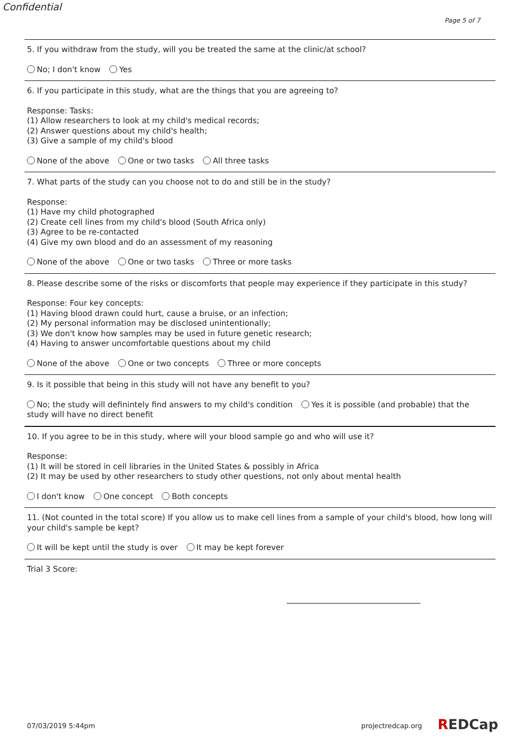Confidential
Page 5 of 7
5. If you withdraw from the study, will you be treated the same at the clinic/at school?
No; I don't know Yes
6. If you participate in this study, what are the things that you are agreeing to?
Response: Tasks:
(1) Allow researchers to look at my child's medical records;
(2) Answer questions about my child's health;
(3) Give a sample of my child's blood
None of the above One or two tasks All three tasks
7. What parts of the study can you choose not to do and still be in the study?
Response:
(1) Have my child photographed
(2) Create cell lines from my child's blood (South Africa only)
(3) Agree to be re-contacted
(4) Give my own blood and do an assessment of my reasoning
None of the above One or two tasks Three or more tasks
8. Please describe some of the risks or discomforts that people may experience if they participate in this study?
Response: Four key concepts:
(1) Having blood drawn could hurt, cause a bruise, or an infection;
(2) My personal information may be disclosed unintentionally;
(3) We don't know how samples may be used in future genetic research;
(4) Having to answer uncomfortable questions about my child
None of the above One or two concepts Three or more concepts
9. Is it possible that being in this study will not have any benefit to you?
No; the study will definintely find answers to my child's condition Yes it is possible (and probable) that the study will have no direct benefit
10. If you agree to be in this study, where will your blood sample go and who will use it?
Response:
(1) It will be stored in cell libraries in the United States & possibly in Africa
(2) It may be used by other researchers to study other questions, not only about mental health
I don't know One concept Both concepts
11. (Not counted in the total score) If you allow us to make cell lines from a sample of your child's blood, how long will your child's sample be kept?
It will be kept until the study is over It may be kept forever
Trial 3 Score:
07/03/2019 5:44pm projectredcap.org REDCap